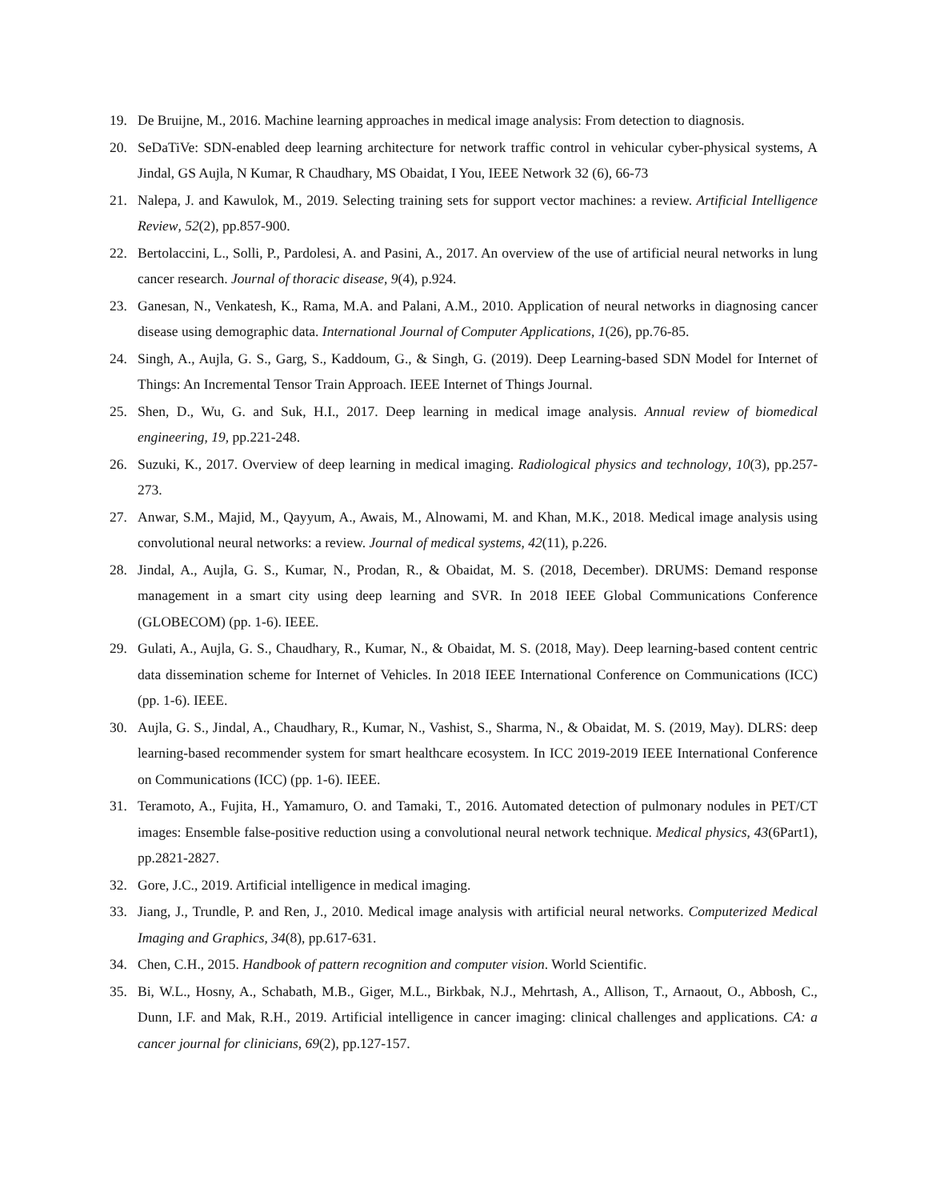19. De Bruijne, M., 2016. Machine learning approaches in medical image analysis: From detection to diagnosis.
20. SeDaTiVe: SDN-enabled deep learning architecture for network traffic control in vehicular cyber-physical systems, A Jindal, GS Aujla, N Kumar, R Chaudhary, MS Obaidat, I You, IEEE Network 32 (6), 66-73
21. Nalepa, J. and Kawulok, M., 2019. Selecting training sets for support vector machines: a review. Artificial Intelligence Review, 52(2), pp.857-900.
22. Bertolaccini, L., Solli, P., Pardolesi, A. and Pasini, A., 2017. An overview of the use of artificial neural networks in lung cancer research. Journal of thoracic disease, 9(4), p.924.
23. Ganesan, N., Venkatesh, K., Rama, M.A. and Palani, A.M., 2010. Application of neural networks in diagnosing cancer disease using demographic data. International Journal of Computer Applications, 1(26), pp.76-85.
24. Singh, A., Aujla, G. S., Garg, S., Kaddoum, G., & Singh, G. (2019). Deep Learning-based SDN Model for Internet of Things: An Incremental Tensor Train Approach. IEEE Internet of Things Journal.
25. Shen, D., Wu, G. and Suk, H.I., 2017. Deep learning in medical image analysis. Annual review of biomedical engineering, 19, pp.221-248.
26. Suzuki, K., 2017. Overview of deep learning in medical imaging. Radiological physics and technology, 10(3), pp.257-273.
27. Anwar, S.M., Majid, M., Qayyum, A., Awais, M., Alnowami, M. and Khan, M.K., 2018. Medical image analysis using convolutional neural networks: a review. Journal of medical systems, 42(11), p.226.
28. Jindal, A., Aujla, G. S., Kumar, N., Prodan, R., & Obaidat, M. S. (2018, December). DRUMS: Demand response management in a smart city using deep learning and SVR. In 2018 IEEE Global Communications Conference (GLOBECOM) (pp. 1-6). IEEE.
29. Gulati, A., Aujla, G. S., Chaudhary, R., Kumar, N., & Obaidat, M. S. (2018, May). Deep learning-based content centric data dissemination scheme for Internet of Vehicles. In 2018 IEEE International Conference on Communications (ICC) (pp. 1-6). IEEE.
30. Aujla, G. S., Jindal, A., Chaudhary, R., Kumar, N., Vashist, S., Sharma, N., & Obaidat, M. S. (2019, May). DLRS: deep learning-based recommender system for smart healthcare ecosystem. In ICC 2019-2019 IEEE International Conference on Communications (ICC) (pp. 1-6). IEEE.
31. Teramoto, A., Fujita, H., Yamamuro, O. and Tamaki, T., 2016. Automated detection of pulmonary nodules in PET/CT images: Ensemble false-positive reduction using a convolutional neural network technique. Medical physics, 43(6Part1), pp.2821-2827.
32. Gore, J.C., 2019. Artificial intelligence in medical imaging.
33. Jiang, J., Trundle, P. and Ren, J., 2010. Medical image analysis with artificial neural networks. Computerized Medical Imaging and Graphics, 34(8), pp.617-631.
34. Chen, C.H., 2015. Handbook of pattern recognition and computer vision. World Scientific.
35. Bi, W.L., Hosny, A., Schabath, M.B., Giger, M.L., Birkbak, N.J., Mehrtash, A., Allison, T., Arnaout, O., Abbosh, C., Dunn, I.F. and Mak, R.H., 2019. Artificial intelligence in cancer imaging: clinical challenges and applications. CA: a cancer journal for clinicians, 69(2), pp.127-157.